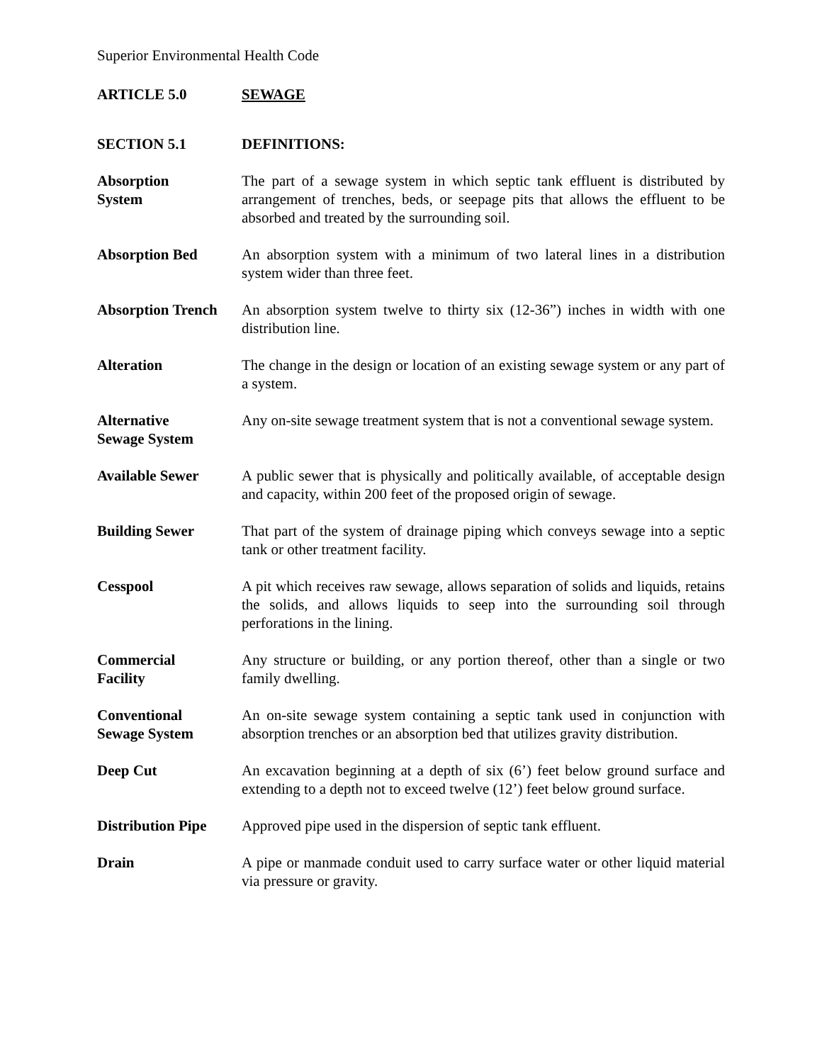Superior Environmental Health Code
ARTICLE 5.0 SEWAGE
SECTION 5.1 DEFINITIONS:
Absorption
System
The part of a sewage system in which septic tank effluent is distributed by arrangement of trenches, beds, or seepage pits that allows the effluent to be absorbed and treated by the surrounding soil.
Absorption Bed An absorption system with a minimum of two lateral lines in a distribution system wider than three feet.
Absorption Trench
An absorption system twelve to thirty six (12-36”) inches in width with one distribution line.
Alteration The change in the design or location of an existing sewage system or any part of a system.
Alternative
Sewage System
Any on-site sewage treatment system that is not a conventional sewage system.
Available Sewer A public sewer that is physically and politically available, of acceptable design and capacity, within 200 feet of the proposed origin of sewage.
Building Sewer That part of the system of drainage piping which conveys sewage into a septic tank or other treatment facility.
Cesspool A pit which receives raw sewage, allows separation of solids and liquids, retains the solids, and allows liquids to seep into the surrounding soil through perforations in the lining.
Commercial
Facility
Any structure or building, or any portion thereof, other than a single or two family dwelling.
Conventional
Sewage System
An on-site sewage system containing a septic tank used in conjunction with absorption trenches or an absorption bed that utilizes gravity distribution.
Deep Cut An excavation beginning at a depth of six (6’) feet below ground surface and extending to a depth not to exceed twelve (12’) feet below ground surface.
Distribution Pipe
Approved pipe used in the dispersion of septic tank effluent.
Drain A pipe or manmade conduit used to carry surface water or other liquid material via pressure or gravity.